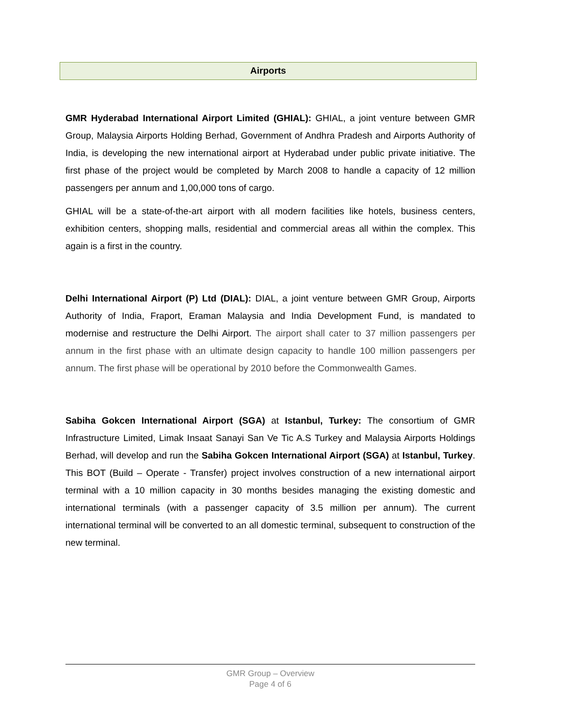Airports
GMR Hyderabad International Airport Limited (GHIAL): GHIAL, a joint venture between GMR Group, Malaysia Airports Holding Berhad, Government of Andhra Pradesh and Airports Authority of India, is developing the new international airport at Hyderabad under public private initiative. The first phase of the project would be completed by March 2008 to handle a capacity of 12 million passengers per annum and 1,00,000 tons of cargo.
GHIAL will be a state-of-the-art airport with all modern facilities like hotels, business centers, exhibition centers, shopping malls, residential and commercial areas all within the complex. This again is a first in the country.
Delhi International Airport (P) Ltd (DIAL): DIAL, a joint venture between GMR Group, Airports Authority of India, Fraport, Eraman Malaysia and India Development Fund, is mandated to modernise and restructure the Delhi Airport. The airport shall cater to 37 million passengers per annum in the first phase with an ultimate design capacity to handle 100 million passengers per annum. The first phase will be operational by 2010 before the Commonwealth Games.
Sabiha Gokcen International Airport (SGA) at Istanbul, Turkey: The consortium of GMR Infrastructure Limited, Limak Insaat Sanayi San Ve Tic A.S Turkey and Malaysia Airports Holdings Berhad, will develop and run the Sabiha Gokcen International Airport (SGA) at Istanbul, Turkey. This BOT (Build – Operate - Transfer) project involves construction of a new international airport terminal with a 10 million capacity in 30 months besides managing the existing domestic and international terminals (with a passenger capacity of 3.5 million per annum). The current international terminal will be converted to an all domestic terminal, subsequent to construction of the new terminal.
GMR Group – Overview
Page 4 of 6